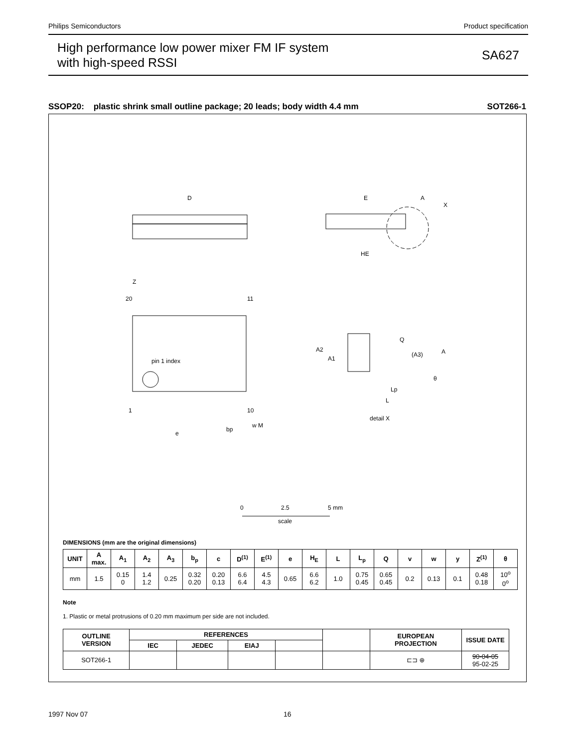Philips Semiconductors Product specification
High performance low power mixer FM IF system
with high-speed RSSI
SA627
SSOP20: plastic shrink small outline package; 20 leads; body width 4.4 mm SOT266-1
D
E
A
X
HE
pin 1 index
20
11
1
10
Z
e
bp
w M
A2
A1
Q
(A3)
A
Lp
L
θ
detail X
0
2.5
5 mm
scale
DIMENSIONS (mm are the original dimensions)
| UNIT | A max. | A<sub>1</sub> | A<sub>2</sub> | A<sub>3</sub> | b<sub>p</sub> | c | D<sup>(1)</sup> | E<sup>(1)</sup> | e | H<sub>E</sub> | L | L<sub>p</sub> | Q | v | w | y | Z<sup>(1)</sup> | θ |
| --- | --- | --- | --- | --- | --- | --- | --- | --- | --- | --- | --- | --- | --- | --- | --- | --- | --- | --- |
| mm | 1.5 | 0.15 0 | 1.4 1.2 | 0.25 | 0.32 0.20 | 0.20 0.13 | 6.6 6.4 | 4.5 4.3 | 0.65 | 6.6 6.2 | 1.0 | 0.75 0.45 | 0.65 0.45 | 0.2 | 0.13 | 0.1 | 0.48 0.18 | 10<sup>o</sup> 0<sup>o</sup> |
Note
1. Plastic or metal protrusions of 0.20 mm maximum per side are not included.
| OUTLINE VERSION | REFERENCES | | | | | EUROPEAN PROJECTION | ISSUE DATE |
| --- | --- | --- | --- | --- | --- | --- | --- |
| | IEC | JEDEC | EIAJ | | | | |
| SOT266-1 | | | | | | ⊏⊐ ⊕ | 90-04-05 95-02-25 |
1997 Nov 07 16